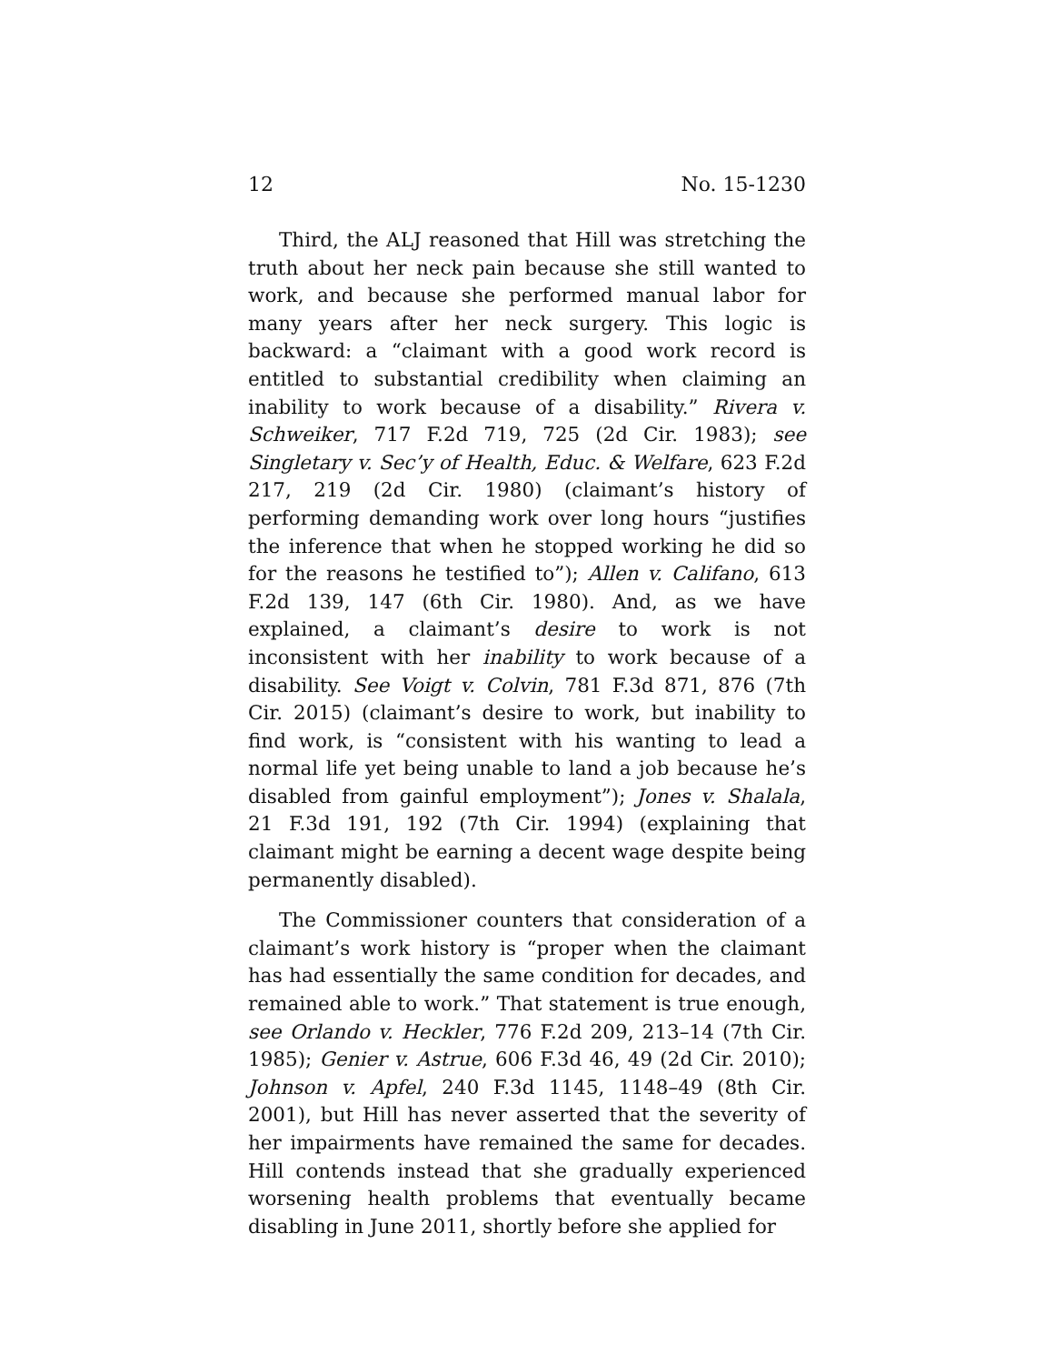12 No. 15-1230
Third, the ALJ reasoned that Hill was stretching the truth about her neck pain because she still wanted to work, and because she performed manual labor for many years after her neck surgery. This logic is backward: a “claimant with a good work record is entitled to substantial credibility when claiming an inability to work because of a disability.” Rivera v. Schweiker, 717 F.2d 719, 725 (2d Cir. 1983); see Singletary v. Sec’y of Health, Educ. & Welfare, 623 F.2d 217, 219 (2d Cir. 1980) (claimant’s history of performing demanding work over long hours “justifies the inference that when he stopped working he did so for the reasons he testified to”); Allen v. Califano, 613 F.2d 139, 147 (6th Cir. 1980). And, as we have explained, a claimant’s desire to work is not inconsistent with her inability to work because of a disability. See Voigt v. Colvin, 781 F.3d 871, 876 (7th Cir. 2015) (claimant’s desire to work, but inability to find work, is “consistent with his wanting to lead a normal life yet being unable to land a job because he’s disabled from gainful employment”); Jones v. Shalala, 21 F.3d 191, 192 (7th Cir. 1994) (explaining that claimant might be earning a decent wage despite being permanently disabled).
The Commissioner counters that consideration of a claimant’s work history is “proper when the claimant has had essentially the same condition for decades, and remained able to work.” That statement is true enough, see Orlando v. Heckler, 776 F.2d 209, 213–14 (7th Cir. 1985); Genier v. Astrue, 606 F.3d 46, 49 (2d Cir. 2010); Johnson v. Apfel, 240 F.3d 1145, 1148–49 (8th Cir. 2001), but Hill has never asserted that the severity of her impairments have remained the same for decades. Hill contends instead that she gradually experienced worsening health problems that eventually became disabling in June 2011, shortly before she applied for